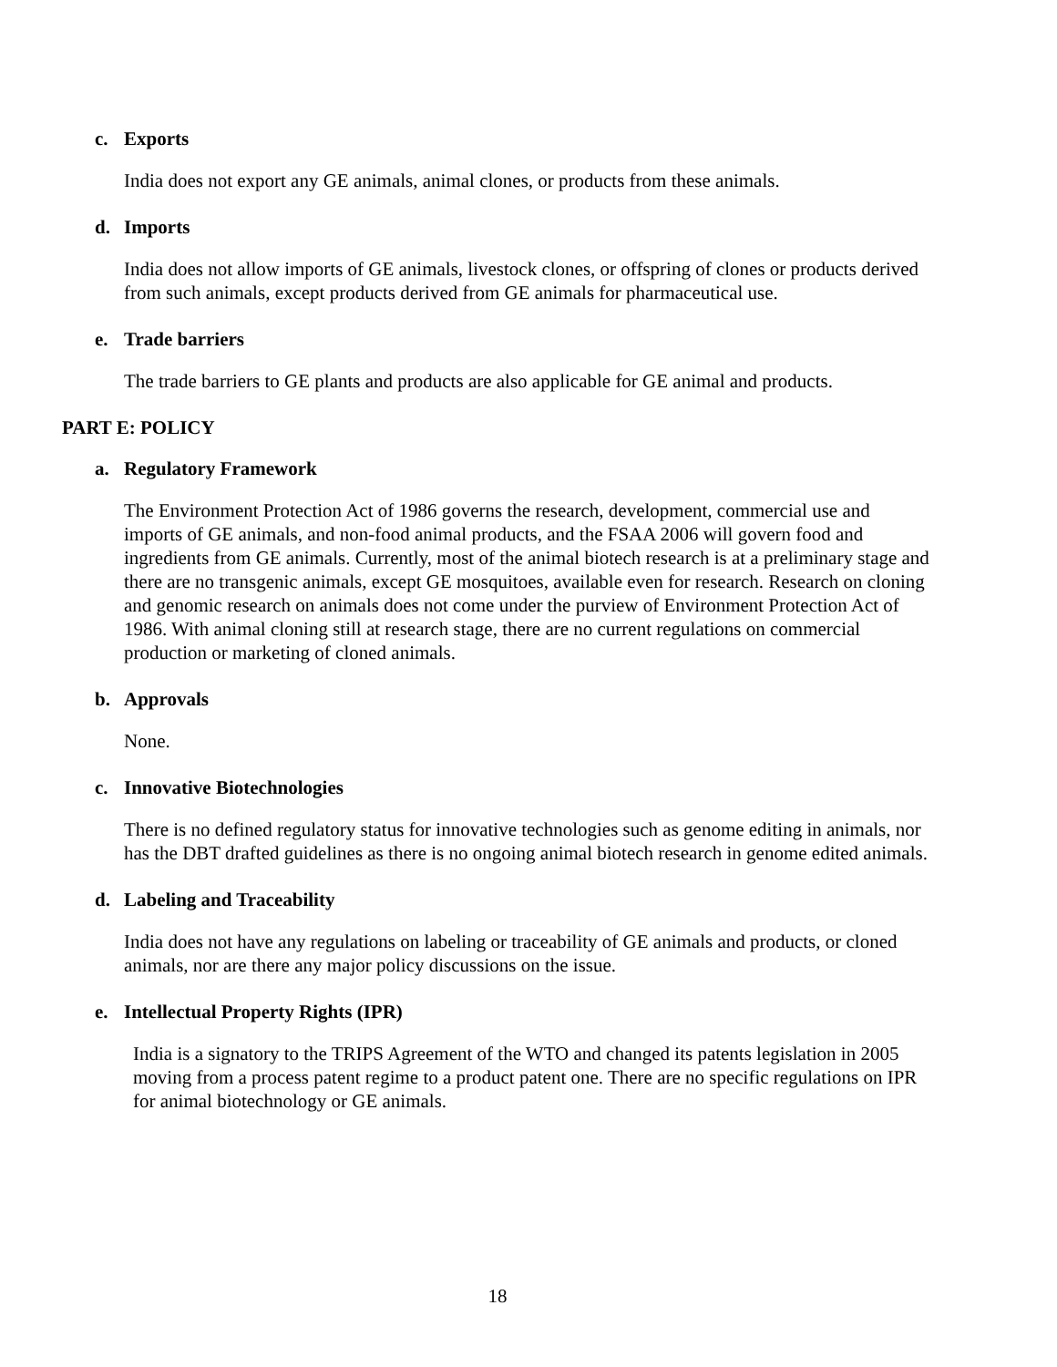c. Exports
India does not export any GE animals, animal clones, or products from these animals.
d. Imports
India does not allow imports of GE animals, livestock clones, or offspring of clones or products derived from such animals, except products derived from GE animals for pharmaceutical use.
e. Trade barriers
The trade barriers to GE plants and products are also applicable for GE animal and products.
PART E: POLICY
a. Regulatory Framework
The Environment Protection Act of 1986 governs the research, development, commercial use and imports of GE animals, and non-food animal products, and the FSAA 2006 will govern food and ingredients from GE animals. Currently, most of the animal biotech research is at a preliminary stage and there are no transgenic animals, except GE mosquitoes, available even for research. Research on cloning and genomic research on animals does not come under the purview of Environment Protection Act of 1986. With animal cloning still at research stage, there are no current regulations on commercial production or marketing of cloned animals.
b. Approvals
None.
c. Innovative Biotechnologies
There is no defined regulatory status for innovative technologies such as genome editing in animals, nor has the DBT drafted guidelines as there is no ongoing animal biotech research in genome edited animals.
d. Labeling and Traceability
India does not have any regulations on labeling or traceability of GE animals and products, or cloned animals, nor are there any major policy discussions on the issue.
e. Intellectual Property Rights (IPR)
India is a signatory to the TRIPS Agreement of the WTO and changed its patents legislation in 2005 moving from a process patent regime to a product patent one. There are no specific regulations on IPR for animal biotechnology or GE animals.
18